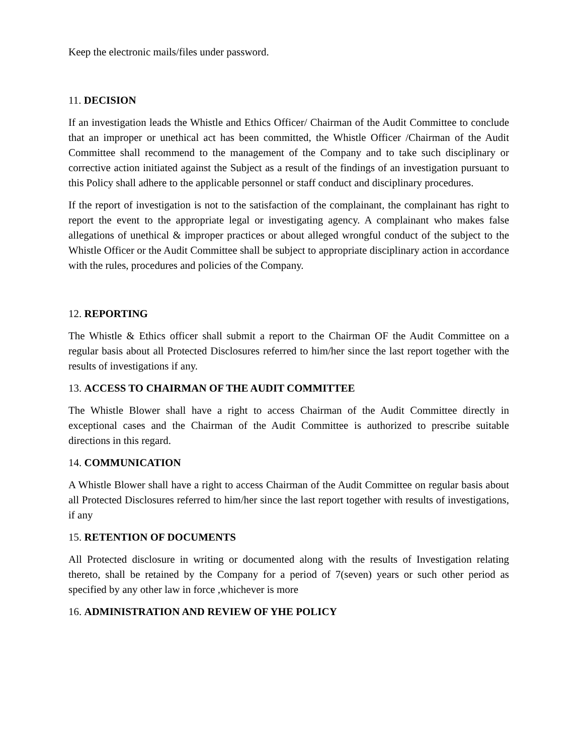Keep the electronic mails/files under password.
11. DECISION
If an investigation leads the Whistle and Ethics Officer/ Chairman of the Audit Committee to conclude that an improper or unethical act has been committed, the Whistle Officer /Chairman of the Audit Committee shall recommend to the management of the Company and to take such disciplinary or corrective action initiated against the Subject as a result of the findings of an investigation pursuant to this Policy shall adhere to the applicable personnel or staff conduct and disciplinary procedures.
If the report of investigation is not to the satisfaction of the complainant, the complainant has right to report the event to the appropriate legal or investigating agency. A complainant who makes false allegations of unethical & improper practices or about alleged wrongful conduct of the subject to the Whistle Officer or the Audit Committee shall be subject to appropriate disciplinary action in accordance with the rules, procedures and policies of the Company.
12. REPORTING
The Whistle & Ethics officer shall submit a report to the Chairman OF the Audit Committee on a regular basis about all Protected Disclosures referred to him/her since the last report together with the results of investigations if any.
13. ACCESS TO CHAIRMAN OF THE AUDIT COMMITTEE
The Whistle Blower shall have a right to access Chairman of the Audit Committee directly in exceptional cases and the Chairman of the Audit Committee is authorized to prescribe suitable directions in this regard.
14. COMMUNICATION
A Whistle Blower shall have a right to access Chairman of the Audit Committee on regular basis about all Protected Disclosures referred to him/her since the last report together with results of investigations, if any
15. RETENTION OF DOCUMENTS
All Protected disclosure in writing or documented along with the results of Investigation relating thereto, shall be retained by the Company for a period of 7(seven) years or such other period as specified by any other law in force ,whichever is more
16. ADMINISTRATION AND REVIEW OF YHE POLICY